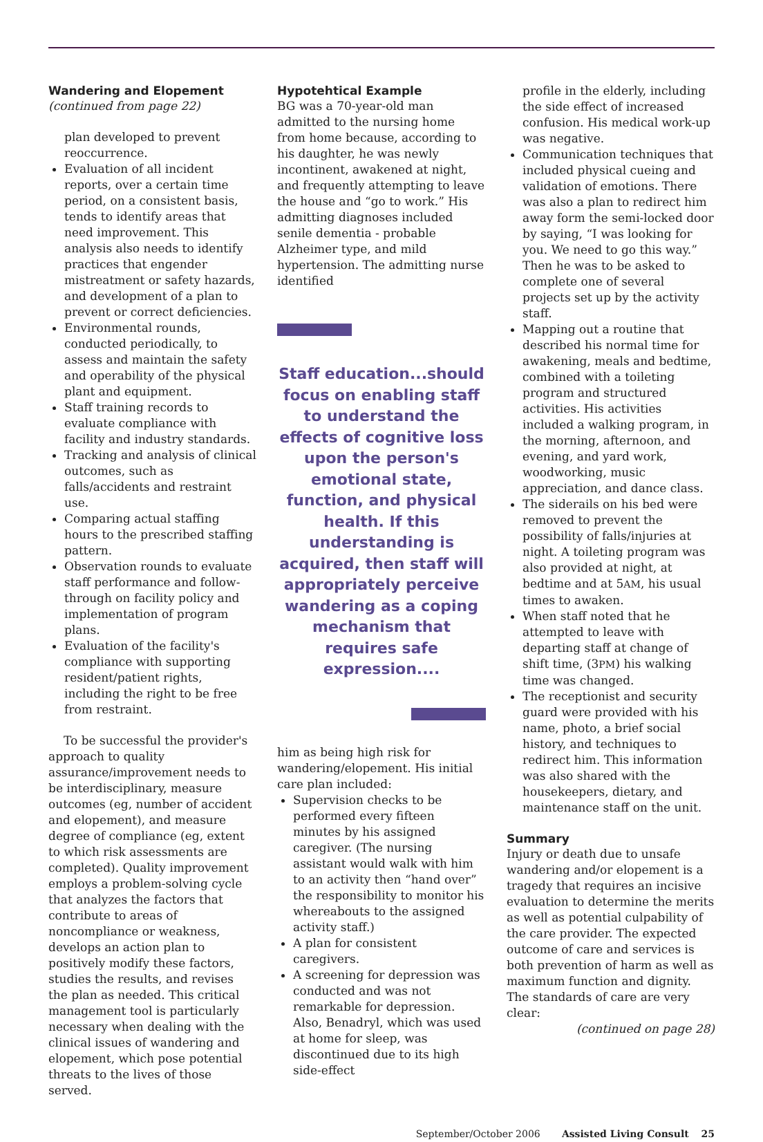Wandering and Elopement
(continued from page 22)
plan developed to prevent reoccurrence.
Evaluation of all incident reports, over a certain time period, on a consistent basis, tends to identify areas that need improvement. This analysis also needs to identify practices that engender mistreatment or safety hazards, and development of a plan to prevent or correct deficiencies.
Environmental rounds, conducted periodically, to assess and maintain the safety and operability of the physical plant and equipment.
Staff training records to evaluate compliance with facility and industry standards.
Tracking and analysis of clinical outcomes, such as falls/accidents and restraint use.
Comparing actual staffing hours to the prescribed staffing pattern.
Observation rounds to evaluate staff performance and follow-through on facility policy and implementation of program plans.
Evaluation of the facility's compliance with supporting resident/patient rights, including the right to be free from restraint.
To be successful the provider's approach to quality assurance/improvement needs to be interdisciplinary, measure outcomes (eg, number of accident and elopement), and measure degree of compliance (eg, extent to which risk assessments are completed). Quality improvement employs a problem-solving cycle that analyzes the factors that contribute to areas of noncompliance or weakness, develops an action plan to positively modify these factors, studies the results, and revises the plan as needed. This critical management tool is particularly necessary when dealing with the clinical issues of wandering and elopement, which pose potential threats to the lives of those served.
Hypotehtical Example
BG was a 70-year-old man admitted to the nursing home from home because, according to his daughter, he was newly incontinent, awakened at night, and frequently attempting to leave the house and “go to work.” His admitting diagnoses included senile dementia - probable Alzheimer type, and mild hypertension. The admitting nurse identified
Staff education...should focus on enabling staff to understand the effects of cognitive loss upon the person's emotional state, function, and physical health. If this understanding is acquired, then staff will appropriately perceive wandering as a coping mechanism that requires safe expression....
him as being high risk for wandering/elopement. His initial care plan included:
Supervision checks to be performed every fifteen minutes by his assigned caregiver. (The nursing assistant would walk with him to an activity then “hand over” the responsibility to monitor his whereabouts to the assigned activity staff.)
A plan for consistent caregivers.
A screening for depression was conducted and was not remarkable for depression. Also, Benadryl, which was used at home for sleep, was discontinued due to its high side-effect
profile in the elderly, including the side effect of increased confusion. His medical work-up was negative.
Communication techniques that included physical cueing and validation of emotions. There was also a plan to redirect him away form the semi-locked door by saying, “I was looking for you. We need to go this way.” Then he was to be asked to complete one of several projects set up by the activity staff.
Mapping out a routine that described his normal time for awakening, meals and bedtime, combined with a toileting program and structured activities. His activities included a walking program, in the morning, afternoon, and evening, and yard work, woodworking, music appreciation, and dance class.
The siderails on his bed were removed to prevent the possibility of falls/injuries at night. A toileting program was also provided at night, at bedtime and at 5AM, his usual times to awaken.
When staff noted that he attempted to leave with departing staff at change of shift time, (3PM) his walking time was changed.
The receptionist and security guard were provided with his name, photo, a brief social history, and techniques to redirect him. This information was also shared with the housekeepers, dietary, and maintenance staff on the unit.
Summary
Injury or death due to unsafe wandering and/or elopement is a tragedy that requires an incisive evaluation to determine the merits as well as potential culpability of the care provider. The expected outcome of care and services is both prevention of harm as well as maximum function and dignity. The standards of care are very clear:
(continued on page 28)
September/October 2006 Assisted Living Consult 25